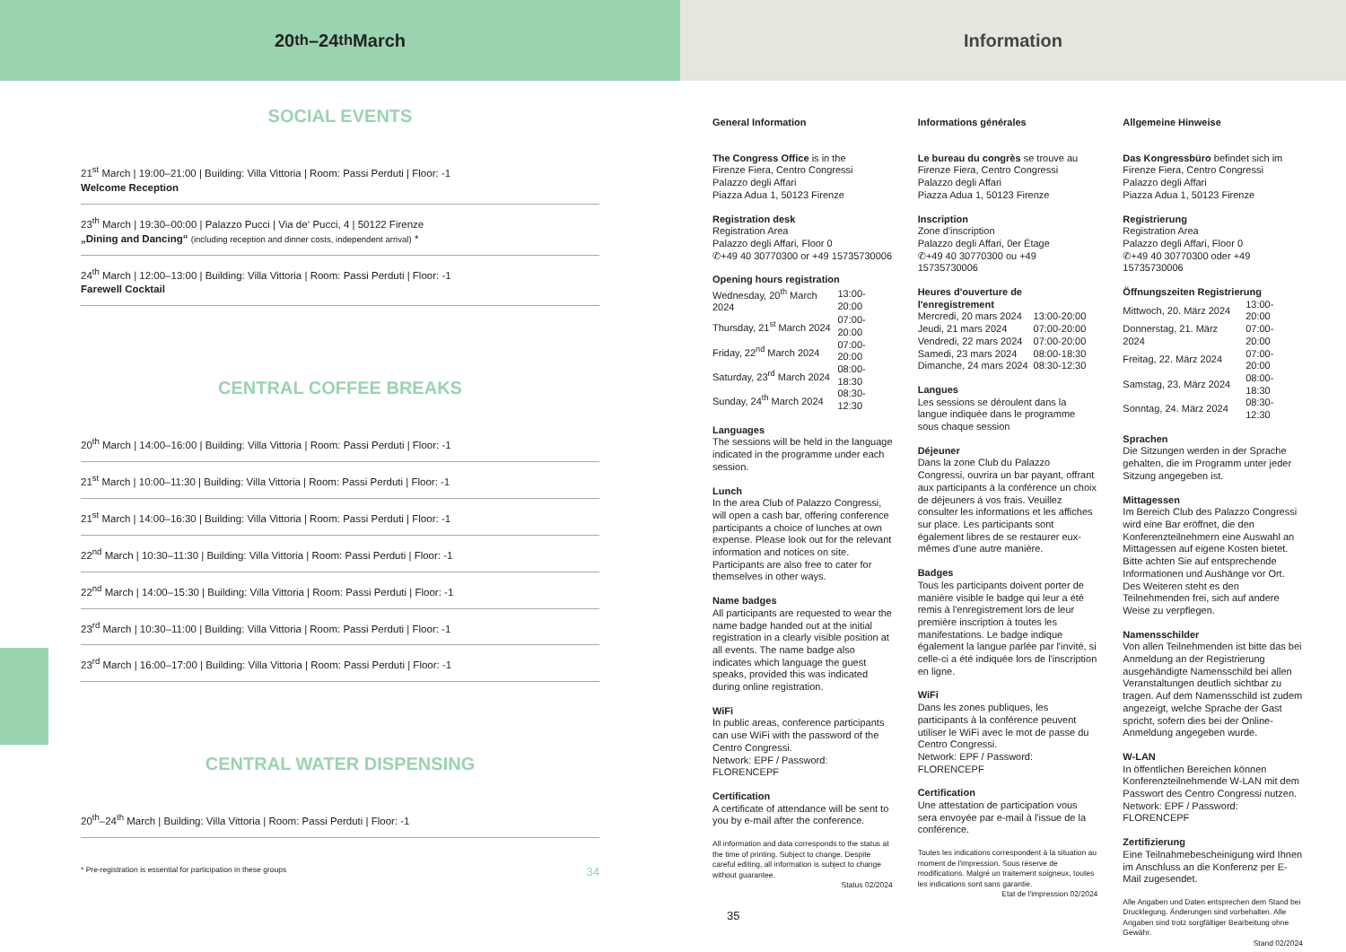20<sup>th</sup>–24<sup>th</sup> March
SOCIAL EVENTS
21<sup>st</sup> March | 19:00–21:00 | Building: Villa Vittoria | Room: Passi Perduti | Floor: -1
Welcome Reception
23<sup>th</sup> March | 19:30–00:00 | Palazzo Pucci | Via de‘ Pucci, 4 | 50122 Firenze
„Dining and Dancing“ (including reception and dinner costs, independent arrival) *
24<sup>th</sup> March | 12:00–13:00 | Building: Villa Vittoria | Room: Passi Perduti | Floor: -1
Farewell Cocktail
CENTRAL COFFEE BREAKS
20<sup>th</sup> March | 14:00–16:00 | Building: Villa Vittoria | Room: Passi Perduti | Floor: -1
21<sup>st</sup> March | 10:00–11:30 | Building: Villa Vittoria | Room: Passi Perduti | Floor: -1
21<sup>st</sup> March | 14:00–16:30 | Building: Villa Vittoria | Room: Passi Perduti | Floor: -1
22<sup>nd</sup> March | 10:30–11:30 | Building: Villa Vittoria | Room: Passi Perduti | Floor: -1
22<sup>nd</sup> March | 14:00–15:30 | Building: Villa Vittoria | Room: Passi Perduti | Floor: -1
23<sup>rd</sup> March | 10:30–11:00 | Building: Villa Vittoria | Room: Passi Perduti | Floor: -1
23<sup>rd</sup> March | 16:00–17:00 | Building: Villa Vittoria | Room: Passi Perduti | Floor: -1
CENTRAL WATER DISPENSING
20<sup>th</sup>–24<sup>th</sup> March | Building: Villa Vittoria | Room: Passi Perduti | Floor: -1
* Pre-registration is essential for participation in these groups 34
Information
General Information
The Congress Office is in the
Firenze Fiera, Centro Congressi
Palazzo degli Affari
Piazza Adua 1, 50123 Firenze
Registration desk
Registration Area
Palazzo degli Affari, Floor 0
✆+49 40 30770300 or +49 15735730006
Opening hours registration
| Wednesday, 20<sup>th</sup> March 2024 | 13:00-20:00 |
| Thursday, 21<sup>st</sup> March 2024 | 07:00-20:00 |
| Friday, 22<sup>nd</sup> March 2024 | 07:00-20:00 |
| Saturday, 23<sup>rd</sup> March 2024 | 08:00-18:30 |
| Sunday, 24<sup>th</sup> March 2024 | 08:30-12:30 |
Languages
The sessions will be held in the language indicated in the programme under each session.
Lunch
In the area Club of Palazzo Congressi, will open a cash bar, offering conference participants a choice of lunches at own expense. Please look out for the relevant information and notices on site. Participants are also free to cater for themselves in other ways.
Name badges
All participants are requested to wear the name badge handed out at the initial registration in a clearly visible position at all events. The name badge also indicates which language the guest speaks, provided this was indicated during online registration.
WiFi
In public areas, conference participants can use WiFi with the password of the Centro Congressi.
Network: EPF / Password: FLORENCEPF
Certification
A certificate of attendance will be sent to you by e-mail after the conference.
All information and data corresponds to the status at the time of printing. Subject to change. Despite careful editing, all information is subject to change without guarantee.
Status 02/2024
35
Informations générales
Le bureau du congrès se trouve au
Firenze Fiera, Centro Congressi
Palazzo degli Affari
Piazza Adua 1, 50123 Firenze
Inscription
Zone d'inscription
Palazzo degli Affari, 0er Étage
✆+49 40 30770300 ou +49 15735730006
Heures d'ouverture de l'enregistrement
| Mercredi, 20 mars 2024 | 13:00-20:00 |
| Jeudi, 21 mars 2024 | 07:00-20:00 |
| Vendredi, 22 mars 2024 | 07:00-20:00 |
| Samedi, 23 mars 2024 | 08:00-18:30 |
| Dimanche, 24 mars 2024 | 08:30-12:30 |
Langues
Les sessions se déroulent dans la langue indiquée dans le programme sous chaque session
Déjeuner
Dans la zone Club du Palazzo Congressi, ouvrira un bar payant, offrant aux participants à la conférence un choix de déjeuners á vos frais. Veuillez consulter les informations et les affiches sur place. Les participants sont également libres de se restaurer eux-mêmes d'une autre manière.
Badges
Tous les participants doivent porter de manière visible le badge qui leur a été remis à l'enregistrement lors de leur première inscription à toutes les manifestations. Le badge indique également la langue parlée par l'invité, si celle-ci a été indiquée lors de l'inscription en ligne.
WiFi
Dans les zones publiques, les participants à la conférence peuvent utiliser le WiFi avec le mot de passe du Centro Congressi.
Network: EPF / Password: FLORENCEPF
Certification
Une attestation de participation vous sera envoyée par e-mail à l'issue de la conférence.
Toutes les indications correspondent à la situation au moment de l'impression. Sous réserve de modifications. Malgré un traitement soigneux, toutes les indications sont sans garantie.
Etat de l'impression 02/2024
Allgemeine Hinweise
Das Kongressbüro befindet sich im
Firenze Fiera, Centro Congressi
Palazzo degli Affari
Piazza Adua 1, 50123 Firenze
Registrierung
Registration Area
Palazzo degli Affari, Floor 0
✆+49 40 30770300 oder +49 15735730006
Öffnungszeiten Registrierung
| Mittwoch, 20. März 2024 | 13:00-20:00 |
| Donnerstag, 21. März 2024 | 07:00-20:00 |
| Freitag, 22. März 2024 | 07:00-20:00 |
| Samstag, 23. März 2024 | 08:00-18:30 |
| Sonntag, 24. März 2024 | 08:30-12:30 |
Sprachen
Die Sitzungen werden in der Sprache gehalten, die im Programm unter jeder Sitzung angegeben ist.
Mittagessen
Im Bereich Club des Palazzo Congressi wird eine Bar eröffnet, die den Konferenzteilnehmern eine Auswahl an Mittagessen auf eigene Kosten bietet. Bitte achten Sie auf entsprechende Informationen und Aushänge vor Ort. Des Weiteren steht es den Teilnehmenden frei, sich auf andere Weise zu verpflegen.
Namensschilder
Von allen Teilnehmenden ist bitte das bei Anmeldung an der Registrierung ausgehändigte Namensschild bei allen Veranstaltungen deutlich sichtbar zu tragen. Auf dem Namensschild ist zudem angezeigt, welche Sprache der Gast spricht, sofern dies bei der Online-Anmeldung angegeben wurde.
W-LAN
In öffentlichen Bereichen können Konferenzteilnehmende W-LAN mit dem Passwort des Centro Congressi nutzen.
Network: EPF / Password: FLORENCEPF
Zertifizierung
Eine Teilnahmebescheinigung wird Ihnen im Anschluss an die Konferenz per E-Mail zugesendet.
Alle Angaben und Daten entsprechen dem Stand bei Drucklegung. Änderungen sind vorbehalten. Alle Angaben sind trotz sorgfältiger Bearbeitung ohne Gewähr.
Stand 02/2024